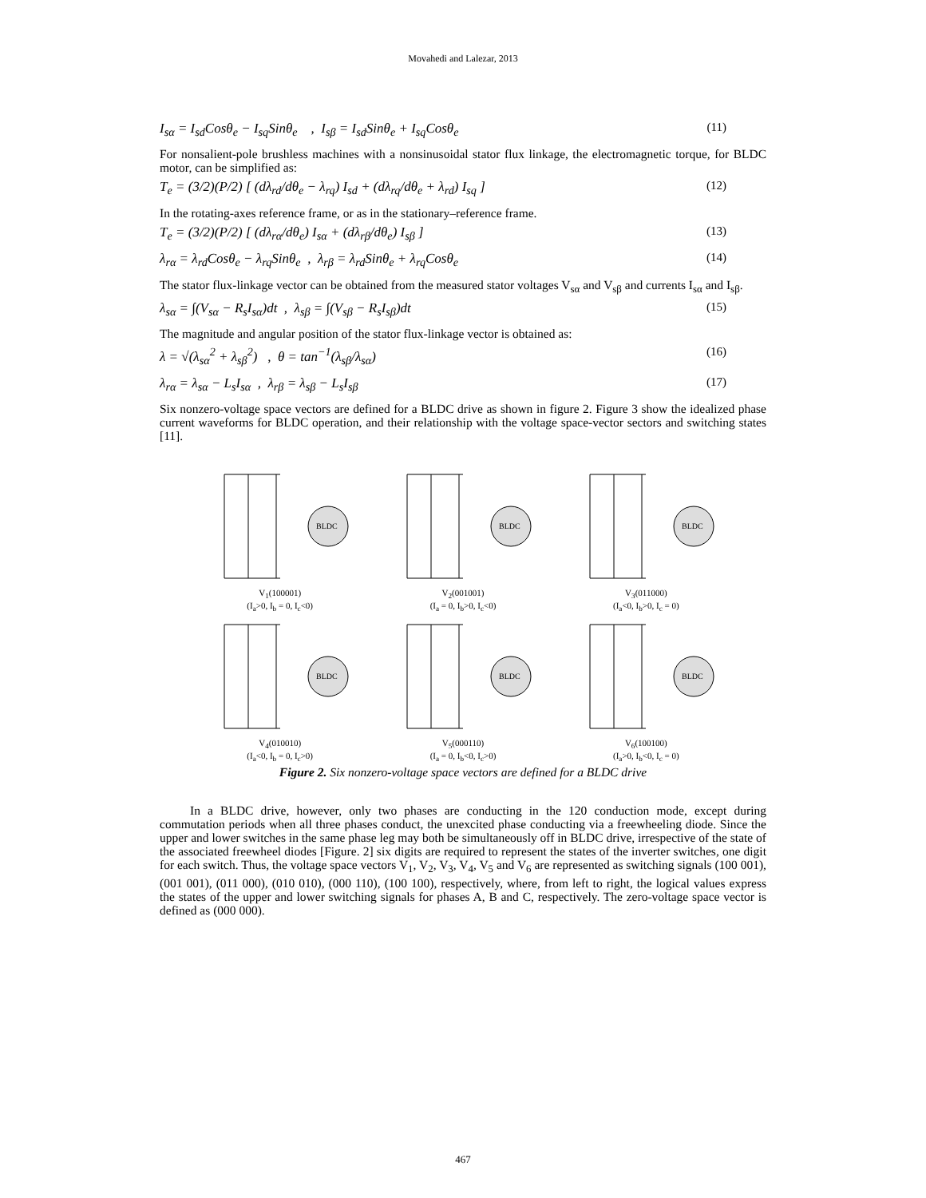Movahedi and Lalezar, 2013
I<sub>sα</sub> = I<sub>sd</sub>Cosθ<sub>e</sub> − I<sub>sq</sub>Sinθ<sub>e</sub> , I<sub>sβ</sub> = I<sub>sd</sub>Sinθ<sub>e</sub> + I<sub>sq</sub>Cosθ<sub>e</sub> (11)
For nonsalient-pole brushless machines with a nonsinusoidal stator flux linkage, the electromagnetic torque, for BLDC motor, can be simplified as:
T<sub>e</sub> = (3/2)(P/2) [ (dλ<sub>rd</sub>/dθ<sub>e</sub> − λ<sub>rq</sub>) I<sub>sd</sub> + (dλ<sub>rq</sub>/dθ<sub>e</sub> + λ<sub>rd</sub>) I<sub>sq</sub> ] (12)
In the rotating-axes reference frame, or as in the stationary–reference frame.
T<sub>e</sub> = (3/2)(P/2) [ (dλ<sub>rα</sub>/dθ<sub>e</sub>) I<sub>sα</sub> + (dλ<sub>rβ</sub>/dθ<sub>e</sub>) I<sub>sβ</sub> ] (13)
λ<sub>rα</sub> = λ<sub>rd</sub>Cosθ<sub>e</sub> − λ<sub>rq</sub>Sinθ<sub>e</sub> , λ<sub>rβ</sub> = λ<sub>rd</sub>Sinθ<sub>e</sub> + λ<sub>rq</sub>Cosθ<sub>e</sub> (14)
The stator flux-linkage vector can be obtained from the measured stator voltages V<sub>sα</sub> and V<sub>sβ</sub> and currents I<sub>sα</sub> and I<sub>sβ</sub>.
λ<sub>sα</sub> = ∫(V<sub>sα</sub> − R<sub>s</sub>I<sub>sα</sub>)dt , λ<sub>sβ</sub> = ∫(V<sub>sβ</sub> − R<sub>s</sub>I<sub>sβ</sub>)dt (15)
The magnitude and angular position of the stator flux-linkage vector is obtained as:
λ = √(λ<sub>sα</sub><sup>2</sup> + λ<sub>sβ</sub><sup>2</sup>) , θ = tan<sup>−1</sup>(λ<sub>sβ</sub>/λ<sub>sα</sub>) (16)
λ<sub>rα</sub> = λ<sub>sα</sub> − L<sub>s</sub>I<sub>sα</sub> , λ<sub>rβ</sub> = λ<sub>sβ</sub> − L<sub>s</sub>I<sub>sβ</sub> (17)
Six nonzero-voltage space vectors are defined for a BLDC drive as shown in figure 2. Figure 3 show the idealized phase current waveforms for BLDC operation, and their relationship with the voltage space-vector sectors and switching states [11].
BLDC
V<sub>1</sub>(100001)
(I<sub>a</sub>>0, I<sub>b</sub> = 0, I<sub>c</sub><0)
BLDC
V<sub>2</sub>(001001)
(I<sub>a</sub> = 0, I<sub>b</sub>>0, I<sub>c</sub><0)
BLDC
V<sub>3</sub>(011000)
(I<sub>a</sub><0, I<sub>b</sub>>0, I<sub>c</sub> = 0)
BLDC
V<sub>4</sub>(010010)
(I<sub>a</sub><0, I<sub>b</sub> = 0, I<sub>c</sub>>0)
BLDC
V<sub>5</sub>(000110)
(I<sub>a</sub> = 0, I<sub>b</sub><0, I<sub>c</sub>>0)
BLDC
V<sub>6</sub>(100100)
(I<sub>a</sub>>0, I<sub>b</sub><0, I<sub>c</sub> = 0)
Figure 2. Six nonzero-voltage space vectors are defined for a BLDC drive
In a BLDC drive, however, only two phases are conducting in the 120 conduction mode, except during commutation periods when all three phases conduct, the unexcited phase conducting via a freewheeling diode. Since the upper and lower switches in the same phase leg may both be simultaneously off in BLDC drive, irrespective of the state of the associated freewheel diodes [Figure. 2] six digits are required to represent the states of the inverter switches, one digit for each switch. Thus, the voltage space vectors V<sub>1</sub>, V<sub>2</sub>, V<sub>3</sub>, V<sub>4</sub>, V<sub>5</sub> and V<sub>6</sub> are represented as switching signals (100 001), (001 001), (011 000), (010 010), (000 110), (100 100), respectively, where, from left to right, the logical values express the states of the upper and lower switching signals for phases A, B and C, respectively. The zero-voltage space vector is defined as (000 000).
467